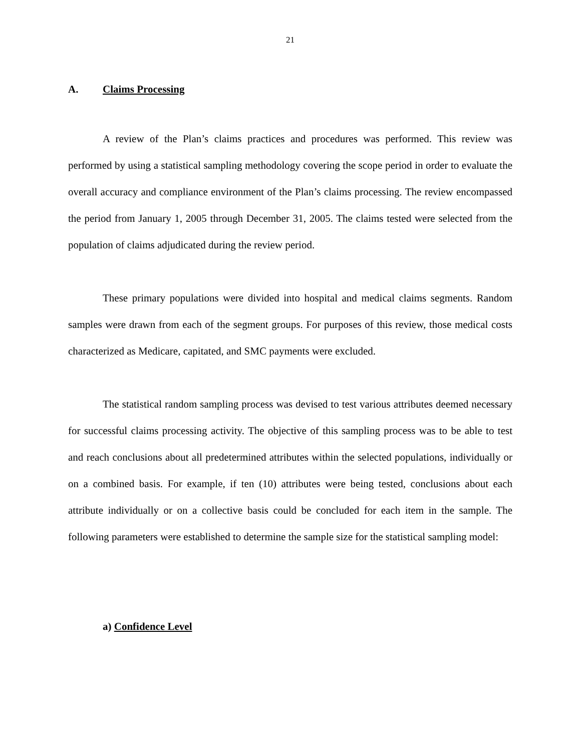21
A. Claims Processing
A review of the Plan’s claims practices and procedures was performed. This review was performed by using a statistical sampling methodology covering the scope period in order to evaluate the overall accuracy and compliance environment of the Plan’s claims processing. The review encompassed the period from January 1, 2005 through December 31, 2005. The claims tested were selected from the population of claims adjudicated during the review period.
These primary populations were divided into hospital and medical claims segments. Random samples were drawn from each of the segment groups. For purposes of this review, those medical costs characterized as Medicare, capitated, and SMC payments were excluded.
The statistical random sampling process was devised to test various attributes deemed necessary for successful claims processing activity. The objective of this sampling process was to be able to test and reach conclusions about all predetermined attributes within the selected populations, individually or on a combined basis. For example, if ten (10) attributes were being tested, conclusions about each attribute individually or on a collective basis could be concluded for each item in the sample. The following parameters were established to determine the sample size for the statistical sampling model:
a) Confidence Level